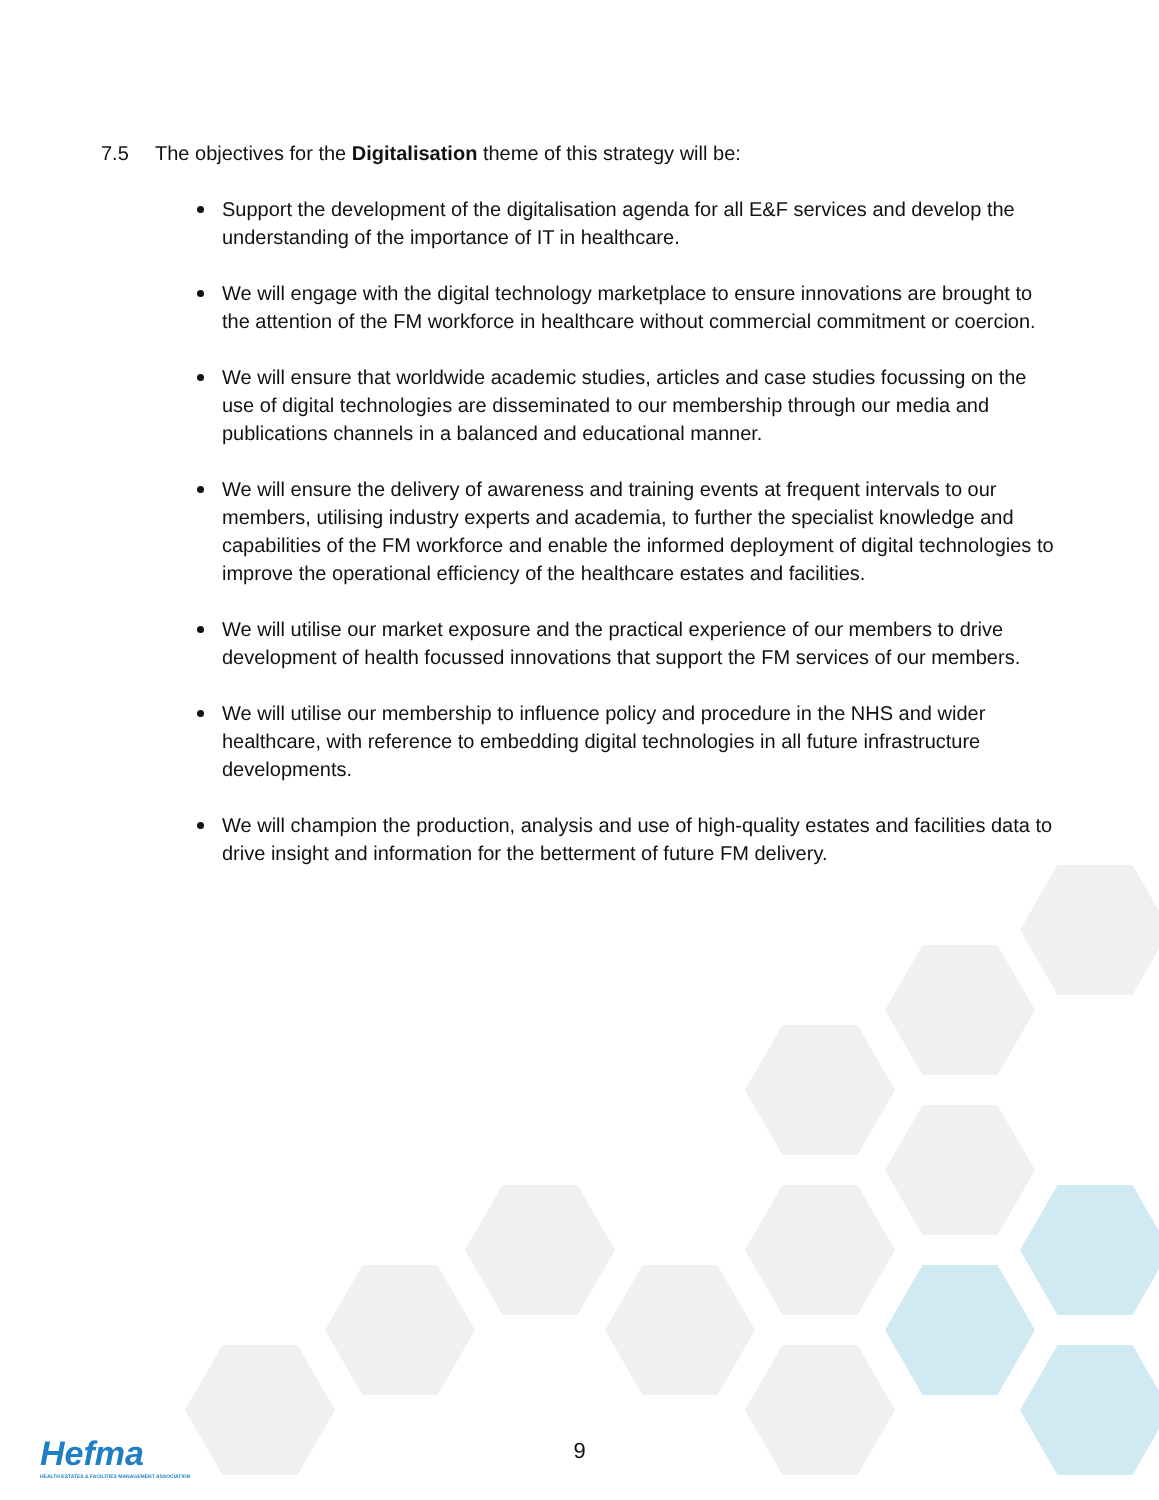7.5 The objectives for the Digitalisation theme of this strategy will be:
Support the development of the digitalisation agenda for all E&F services and develop the understanding of the importance of IT in healthcare.
We will engage with the digital technology marketplace to ensure innovations are brought to the attention of the FM workforce in healthcare without commercial commitment or coercion.
We will ensure that worldwide academic studies, articles and case studies focussing on the use of digital technologies are disseminated to our membership through our media and publications channels in a balanced and educational manner.
We will ensure the delivery of awareness and training events at frequent intervals to our members, utilising industry experts and academia, to further the specialist knowledge and capabilities of the FM workforce and enable the informed deployment of digital technologies to improve the operational efficiency of the healthcare estates and facilities.
We will utilise our market exposure and the practical experience of our members to drive development of health focussed innovations that support the FM services of our members.
We will utilise our membership to influence policy and procedure in the NHS and wider healthcare, with reference to embedding digital technologies in all future infrastructure developments.
We will champion the production, analysis and use of high-quality estates and facilities data to drive insight and information for the betterment of future FM delivery.
Hefma
HEALTH ESTATES & FACILITIES MANAGEMENT ASSOCIATION
9